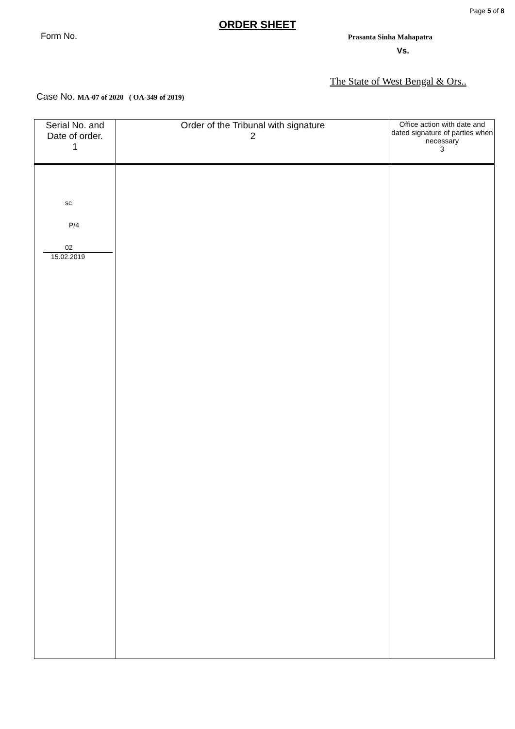Page 5 of 8
ORDER SHEET
Form No. Prasanta Sinha Mahapatra
Vs.
The State of West Bengal & Ors..
Case No. MA-07 of 2020 ( OA-349 of 2019)
| Serial No. and Date of order. 1 | Order of the Tribunal with signature 2 | Office action with date and dated signature of parties when necessary 3 |
| --- | --- | --- |
| sc P/4 02 15.02.2019 | | |